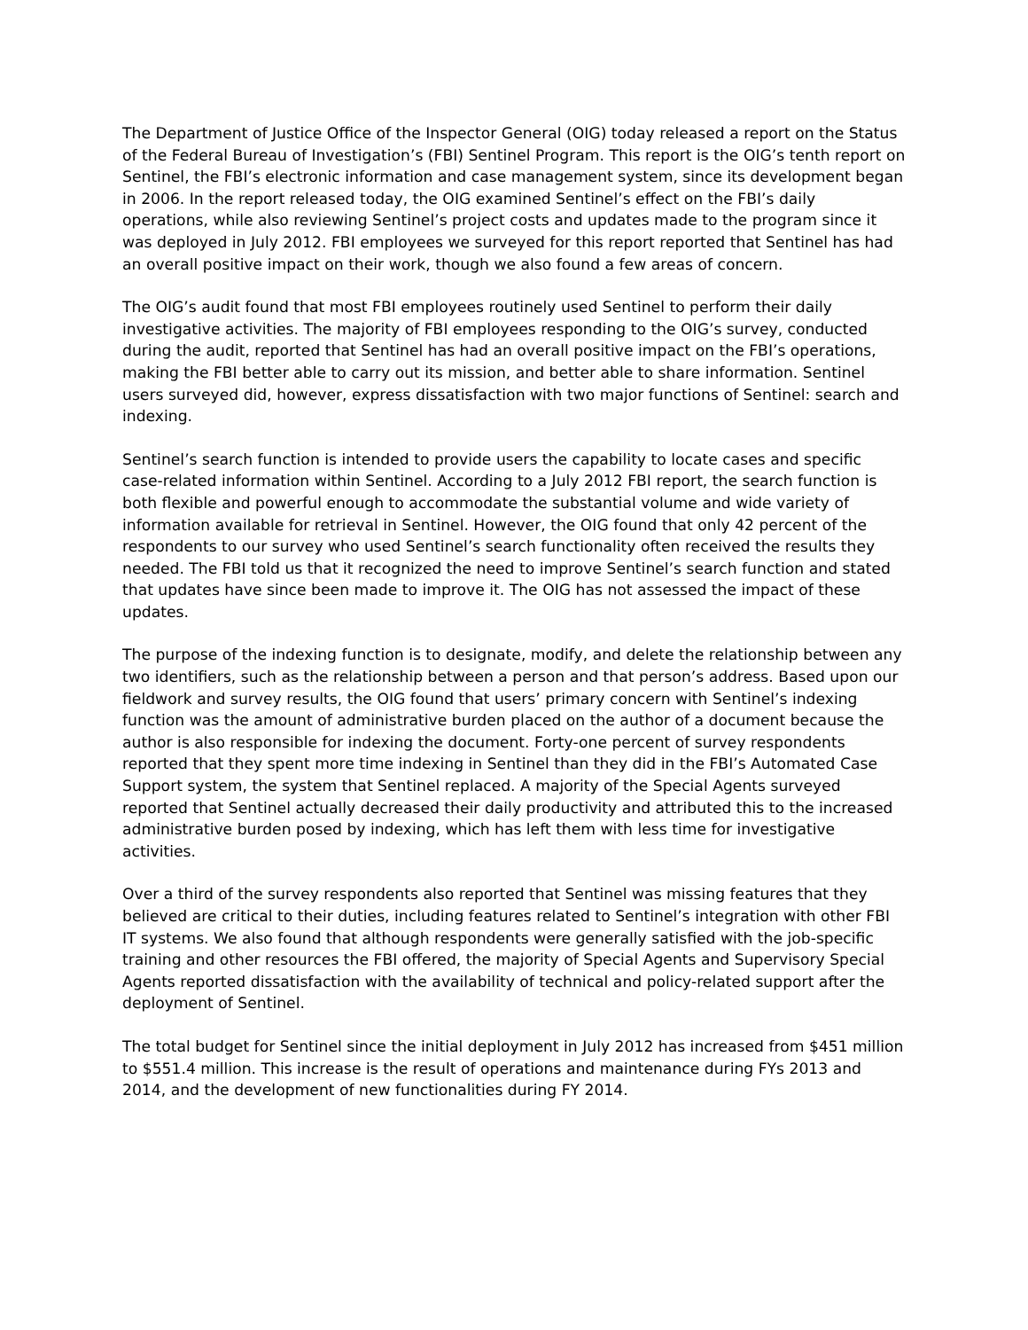The Department of Justice Office of the Inspector General (OIG) today released a report on the Status of the Federal Bureau of Investigation’s (FBI) Sentinel Program. This report is the OIG’s tenth report on Sentinel, the FBI’s electronic information and case management system, since its development began in 2006. In the report released today, the OIG examined Sentinel’s effect on the FBI’s daily operations, while also reviewing Sentinel’s project costs and updates made to the program since it was deployed in July 2012. FBI employees we surveyed for this report reported that Sentinel has had an overall positive impact on their work, though we also found a few areas of concern.
The OIG’s audit found that most FBI employees routinely used Sentinel to perform their daily investigative activities. The majority of FBI employees responding to the OIG’s survey, conducted during the audit, reported that Sentinel has had an overall positive impact on the FBI’s operations, making the FBI better able to carry out its mission, and better able to share information. Sentinel users surveyed did, however, express dissatisfaction with two major functions of Sentinel: search and indexing.
Sentinel’s search function is intended to provide users the capability to locate cases and specific case-related information within Sentinel. According to a July 2012 FBI report, the search function is both flexible and powerful enough to accommodate the substantial volume and wide variety of information available for retrieval in Sentinel. However, the OIG found that only 42 percent of the respondents to our survey who used Sentinel’s search functionality often received the results they needed. The FBI told us that it recognized the need to improve Sentinel’s search function and stated that updates have since been made to improve it. The OIG has not assessed the impact of these updates.
The purpose of the indexing function is to designate, modify, and delete the relationship between any two identifiers, such as the relationship between a person and that person’s address. Based upon our fieldwork and survey results, the OIG found that users’ primary concern with Sentinel’s indexing function was the amount of administrative burden placed on the author of a document because the author is also responsible for indexing the document. Forty-one percent of survey respondents reported that they spent more time indexing in Sentinel than they did in the FBI’s Automated Case Support system, the system that Sentinel replaced. A majority of the Special Agents surveyed reported that Sentinel actually decreased their daily productivity and attributed this to the increased administrative burden posed by indexing, which has left them with less time for investigative activities.
Over a third of the survey respondents also reported that Sentinel was missing features that they believed are critical to their duties, including features related to Sentinel’s integration with other FBI IT systems. We also found that although respondents were generally satisfied with the job-specific training and other resources the FBI offered, the majority of Special Agents and Supervisory Special Agents reported dissatisfaction with the availability of technical and policy-related support after the deployment of Sentinel.
The total budget for Sentinel since the initial deployment in July 2012 has increased from $451 million to $551.4 million. This increase is the result of operations and maintenance during FYs 2013 and 2014, and the development of new functionalities during FY 2014.